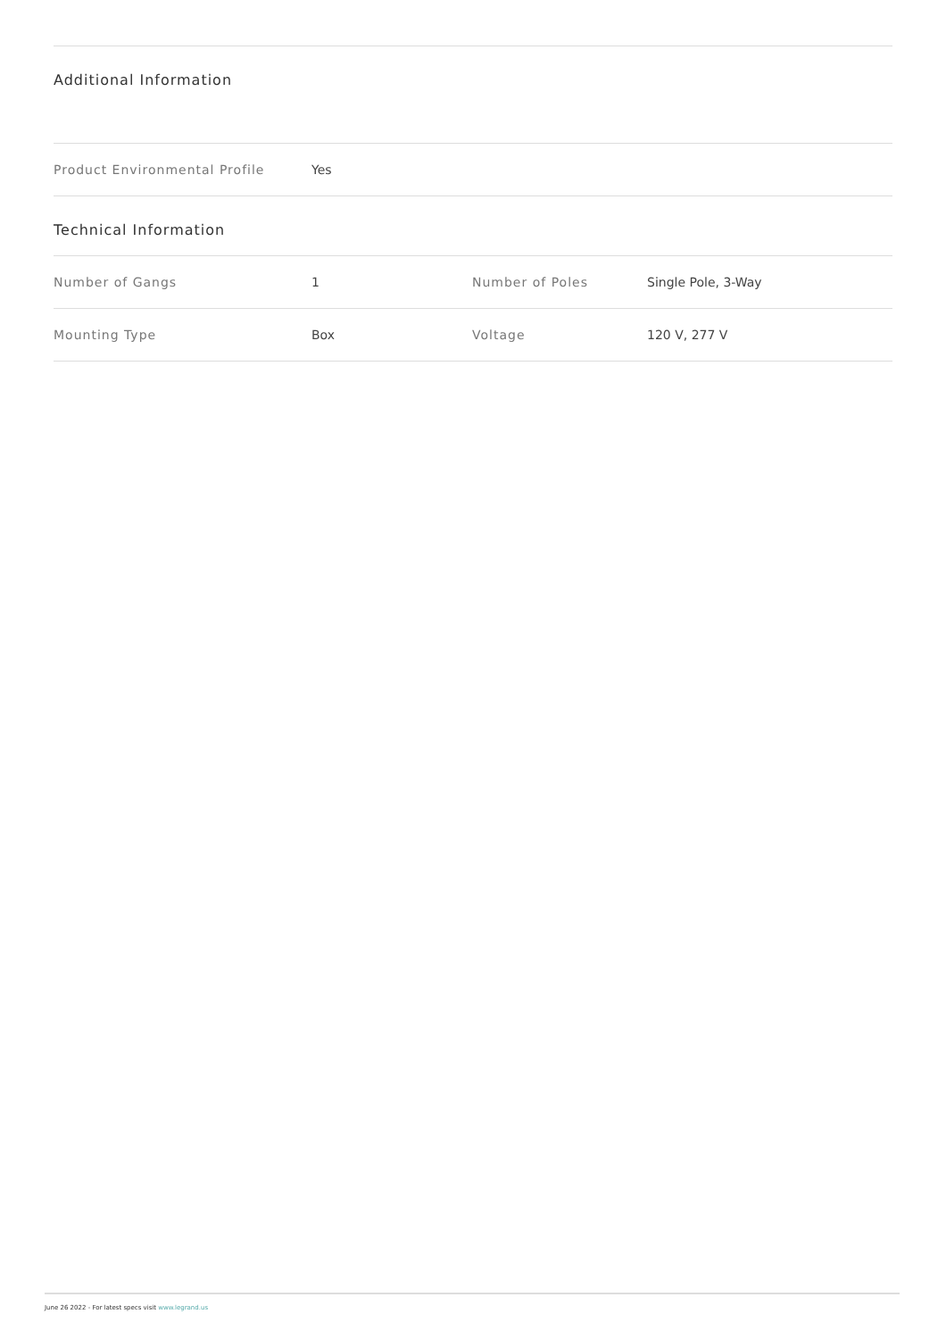Additional Information
| Product Environmental Profile | Yes |
Technical Information
| Number of Gangs | 1 | Number of Poles | Single Pole, 3-Way |
| Mounting Type | Box | Voltage | 120 V, 277 V |
June 26 2022 - For latest specs visit www.legrand.us